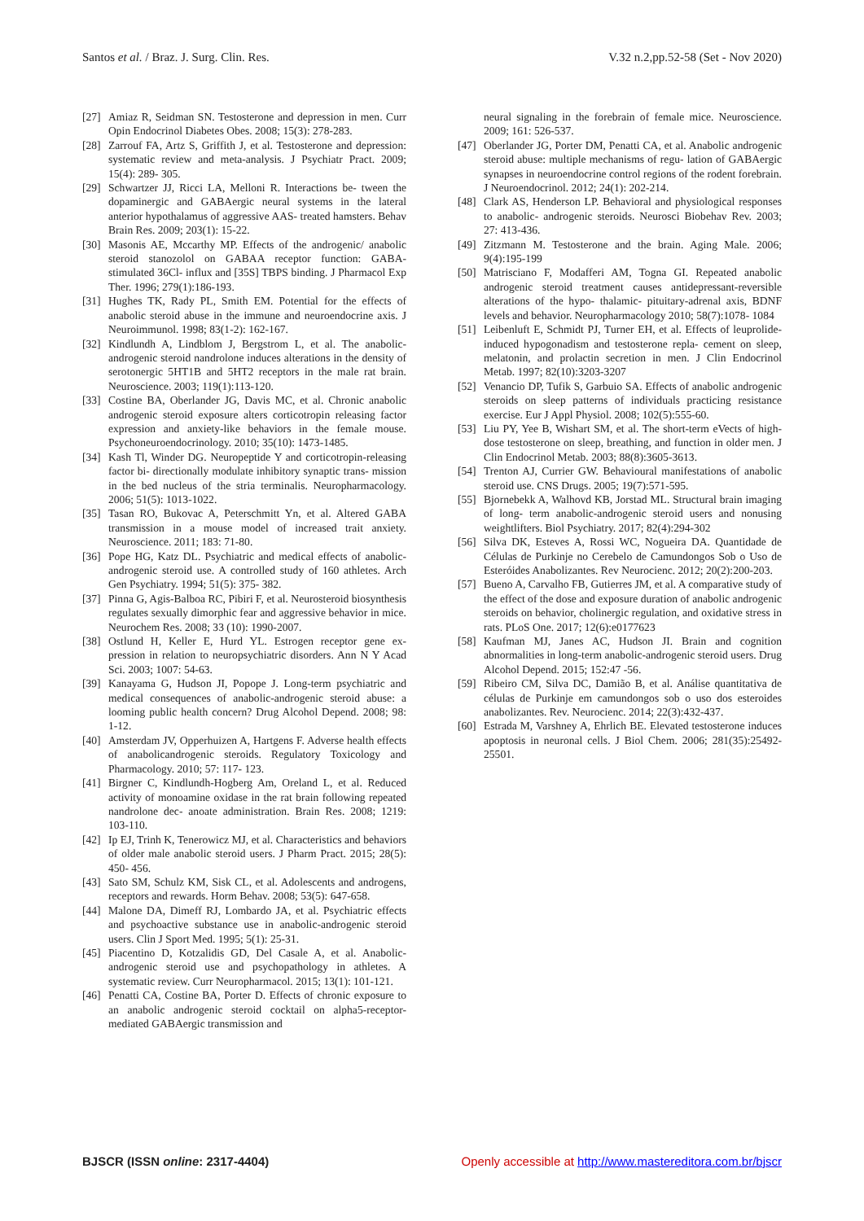Santos et al. / Braz. J. Surg. Clin. Res. V.32 n.2,pp.52-58 (Set - Nov 2020)
[27] Amiaz R, Seidman SN. Testosterone and depression in men. Curr Opin Endocrinol Diabetes Obes. 2008; 15(3): 278-283.
[28] Zarrouf FA, Artz S, Griffith J, et al. Testosterone and depression: systematic review and meta-analysis. J Psychiatr Pract. 2009; 15(4): 289- 305.
[29] Schwartzer JJ, Ricci LA, Melloni R. Interactions be- tween the dopaminergic and GABAergic neural systems in the lateral anterior hypothalamus of aggressive AAS- treated hamsters. Behav Brain Res. 2009; 203(1): 15-22.
[30] Masonis AE, Mccarthy MP. Effects of the androgenic/ anabolic steroid stanozolol on GABAA receptor function: GABA-stimulated 36Cl- influx and [35S] TBPS binding. J Pharmacol Exp Ther. 1996; 279(1):186-193.
[31] Hughes TK, Rady PL, Smith EM. Potential for the effects of anabolic steroid abuse in the immune and neuroendocrine axis. J Neuroimmunol. 1998; 83(1-2): 162-167.
[32] Kindlundh A, Lindblom J, Bergstrom L, et al. The anabolic-androgenic steroid nandrolone induces alterations in the density of serotonergic 5HT1B and 5HT2 receptors in the male rat brain. Neuroscience. 2003; 119(1):113-120.
[33] Costine BA, Oberlander JG, Davis MC, et al. Chronic anabolic androgenic steroid exposure alters corticotropin releasing factor expression and anxiety-like behaviors in the female mouse. Psychoneuroendocrinology. 2010; 35(10): 1473-1485.
[34] Kash Tl, Winder DG. Neuropeptide Y and corticotropin-releasing factor bi- directionally modulate inhibitory synaptic trans- mission in the bed nucleus of the stria terminalis. Neuropharmacology. 2006; 51(5): 1013-1022.
[35] Tasan RO, Bukovac A, Peterschmitt Yn, et al. Altered GABA transmission in a mouse model of increased trait anxiety. Neuroscience. 2011; 183: 71-80.
[36] Pope HG, Katz DL. Psychiatric and medical effects of anabolic-androgenic steroid use. A controlled study of 160 athletes. Arch Gen Psychiatry. 1994; 51(5): 375- 382.
[37] Pinna G, Agis-Balboa RC, Pibiri F, et al. Neurosteroid biosynthesis regulates sexually dimorphic fear and aggressive behavior in mice. Neurochem Res. 2008; 33 (10): 1990-2007.
[38] Ostlund H, Keller E, Hurd YL. Estrogen receptor gene ex- pression in relation to neuropsychiatric disorders. Ann N Y Acad Sci. 2003; 1007: 54-63.
[39] Kanayama G, Hudson JI, Popope J. Long-term psychiatric and medical consequences of anabolic-androgenic steroid abuse: a looming public health concern? Drug Alcohol Depend. 2008; 98: 1-12.
[40] Amsterdam JV, Opperhuizen A, Hartgens F. Adverse health effects of anabolicandrogenic steroids. Regulatory Toxicology and Pharmacology. 2010; 57: 117- 123.
[41] Birgner C, Kindlundh-Hogberg Am, Oreland L, et al. Reduced activity of monoamine oxidase in the rat brain following repeated nandrolone dec- anoate administration. Brain Res. 2008; 1219: 103-110.
[42] Ip EJ, Trinh K, Tenerowicz MJ, et al. Characteristics and behaviors of older male anabolic steroid users. J Pharm Pract. 2015; 28(5): 450- 456.
[43] Sato SM, Schulz KM, Sisk CL, et al. Adolescents and androgens, receptors and rewards. Horm Behav. 2008; 53(5): 647-658.
[44] Malone DA, Dimeff RJ, Lombardo JA, et al. Psychiatric effects and psychoactive substance use in anabolic-androgenic steroid users. Clin J Sport Med. 1995; 5(1): 25-31.
[45] Piacentino D, Kotzalidis GD, Del Casale A, et al. Anabolic-androgenic steroid use and psychopathology in athletes. A systematic review. Curr Neuropharmacol. 2015; 13(1): 101-121.
[46] Penatti CA, Costine BA, Porter D. Effects of chronic exposure to an anabolic androgenic steroid cocktail on alpha5-receptor-mediated GABAergic transmission and
neural signaling in the forebrain of female mice. Neuroscience. 2009; 161: 526-537.
[47] Oberlander JG, Porter DM, Penatti CA, et al. Anabolic androgenic steroid abuse: multiple mechanisms of regu- lation of GABAergic synapses in neuroendocrine control regions of the rodent forebrain. J Neuroendocrinol. 2012; 24(1): 202-214.
[48] Clark AS, Henderson LP. Behavioral and physiological responses to anabolic- androgenic steroids. Neurosci Biobehav Rev. 2003; 27: 413-436.
[49] Zitzmann M. Testosterone and the brain. Aging Male. 2006; 9(4):195-199
[50] Matrisciano F, Modafferi AM, Togna GI. Repeated anabolic androgenic steroid treatment causes antidepressant-reversible alterations of the hypo- thalamic- pituitary-adrenal axis, BDNF levels and behavior. Neuropharmacology 2010; 58(7):1078- 1084
[51] Leibenluft E, Schmidt PJ, Turner EH, et al. Effects of leuprolide-induced hypogonadism and testosterone repla- cement on sleep, melatonin, and prolactin secretion in men. J Clin Endocrinol Metab. 1997; 82(10):3203-3207
[52] Venancio DP, Tufik S, Garbuio SA. Effects of anabolic androgenic steroids on sleep patterns of individuals practicing resistance exercise. Eur J Appl Physiol. 2008; 102(5):555-60.
[53] Liu PY, Yee B, Wishart SM, et al. The short-term eVects of high-dose testosterone on sleep, breathing, and function in older men. J Clin Endocrinol Metab. 2003; 88(8):3605-3613.
[54] Trenton AJ, Currier GW. Behavioural manifestations of anabolic steroid use. CNS Drugs. 2005; 19(7):571-595.
[55] Bjornebekk A, Walhovd KB, Jorstad ML. Structural brain imaging of long- term anabolic-androgenic steroid users and nonusing weightlifters. Biol Psychiatry. 2017; 82(4):294-302
[56] Silva DK, Esteves A, Rossi WC, Nogueira DA. Quantidade de Células de Purkinje no Cerebelo de Camundongos Sob o Uso de Esteróides Anabolizantes. Rev Neurocienc. 2012; 20(2):200-203.
[57] Bueno A, Carvalho FB, Gutierres JM, et al. A comparative study of the effect of the dose and exposure duration of anabolic androgenic steroids on behavior, cholinergic regulation, and oxidative stress in rats. PLoS One. 2017; 12(6):e0177623
[58] Kaufman MJ, Janes AC, Hudson JI. Brain and cognition abnormalities in long-term anabolic-androgenic steroid users. Drug Alcohol Depend. 2015; 152:47 -56.
[59] Ribeiro CM, Silva DC, Damião B, et al. Análise quantitativa de células de Purkinje em camundongos sob o uso dos esteroides anabolizantes. Rev. Neurocienc. 2014; 22(3):432-437.
[60] Estrada M, Varshney A, Ehrlich BE. Elevated testosterone induces apoptosis in neuronal cells. J Biol Chem. 2006; 281(35):25492-25501.
BJSCR (ISSN online: 2317-4404) Openly accessible at http://www.mastereditora.com.br/bjscr